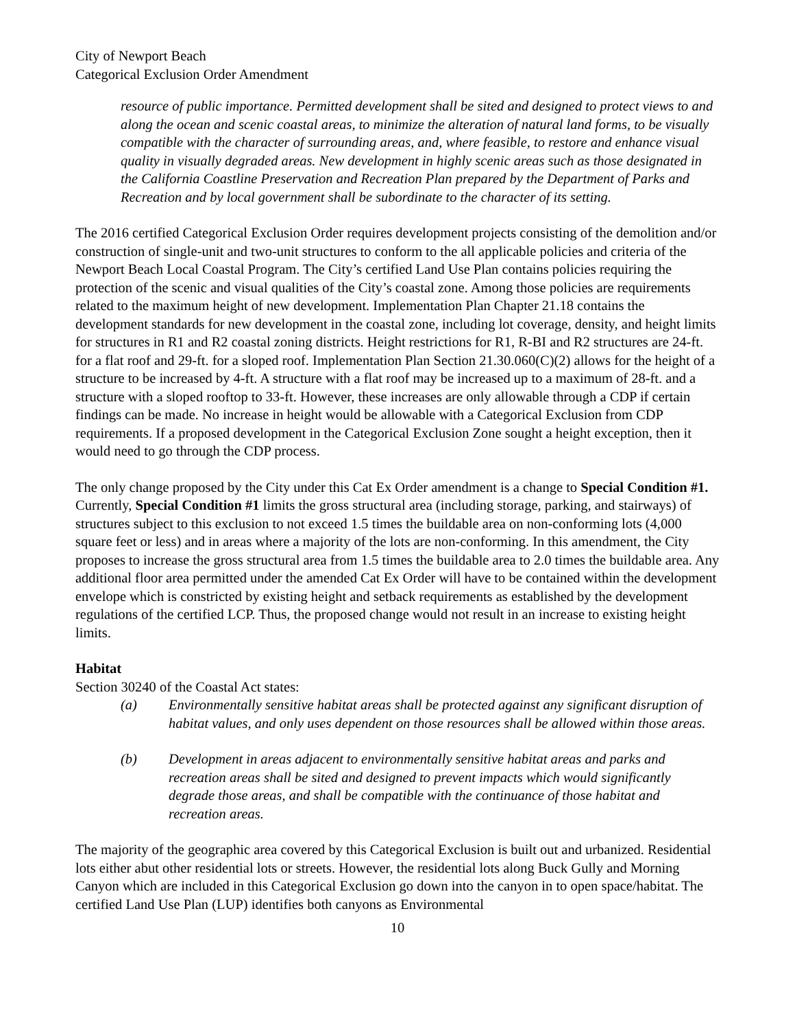City of Newport Beach
Categorical Exclusion Order Amendment
resource of public importance. Permitted development shall be sited and designed to protect views to and along the ocean and scenic coastal areas, to minimize the alteration of natural land forms, to be visually compatible with the character of surrounding areas, and, where feasible, to restore and enhance visual quality in visually degraded areas. New development in highly scenic areas such as those designated in the California Coastline Preservation and Recreation Plan prepared by the Department of Parks and Recreation and by local government shall be subordinate to the character of its setting.
The 2016 certified Categorical Exclusion Order requires development projects consisting of the demolition and/or construction of single-unit and two-unit structures to conform to the all applicable policies and criteria of the Newport Beach Local Coastal Program. The City’s certified Land Use Plan contains policies requiring the protection of the scenic and visual qualities of the City’s coastal zone. Among those policies are requirements related to the maximum height of new development. Implementation Plan Chapter 21.18 contains the development standards for new development in the coastal zone, including lot coverage, density, and height limits for structures in R1 and R2 coastal zoning districts. Height restrictions for R1, R-BI and R2 structures are 24-ft. for a flat roof and 29-ft. for a sloped roof. Implementation Plan Section 21.30.060(C)(2) allows for the height of a structure to be increased by 4-ft. A structure with a flat roof may be increased up to a maximum of 28-ft. and a structure with a sloped rooftop to 33-ft. However, these increases are only allowable through a CDP if certain findings can be made. No increase in height would be allowable with a Categorical Exclusion from CDP requirements. If a proposed development in the Categorical Exclusion Zone sought a height exception, then it would need to go through the CDP process.
The only change proposed by the City under this Cat Ex Order amendment is a change to Special Condition #1. Currently, Special Condition #1 limits the gross structural area (including storage, parking, and stairways) of structures subject to this exclusion to not exceed 1.5 times the buildable area on non-conforming lots (4,000 square feet or less) and in areas where a majority of the lots are non-conforming. In this amendment, the City proposes to increase the gross structural area from 1.5 times the buildable area to 2.0 times the buildable area. Any additional floor area permitted under the amended Cat Ex Order will have to be contained within the development envelope which is constricted by existing height and setback requirements as established by the development regulations of the certified LCP. Thus, the proposed change would not result in an increase to existing height limits.
Habitat
Section 30240 of the Coastal Act states:
(a) Environmentally sensitive habitat areas shall be protected against any significant disruption of habitat values, and only uses dependent on those resources shall be allowed within those areas.
(b) Development in areas adjacent to environmentally sensitive habitat areas and parks and recreation areas shall be sited and designed to prevent impacts which would significantly degrade those areas, and shall be compatible with the continuance of those habitat and recreation areas.
The majority of the geographic area covered by this Categorical Exclusion is built out and urbanized. Residential lots either abut other residential lots or streets. However, the residential lots along Buck Gully and Morning Canyon which are included in this Categorical Exclusion go down into the canyon in to open space/habitat. The certified Land Use Plan (LUP) identifies both canyons as Environmental
10